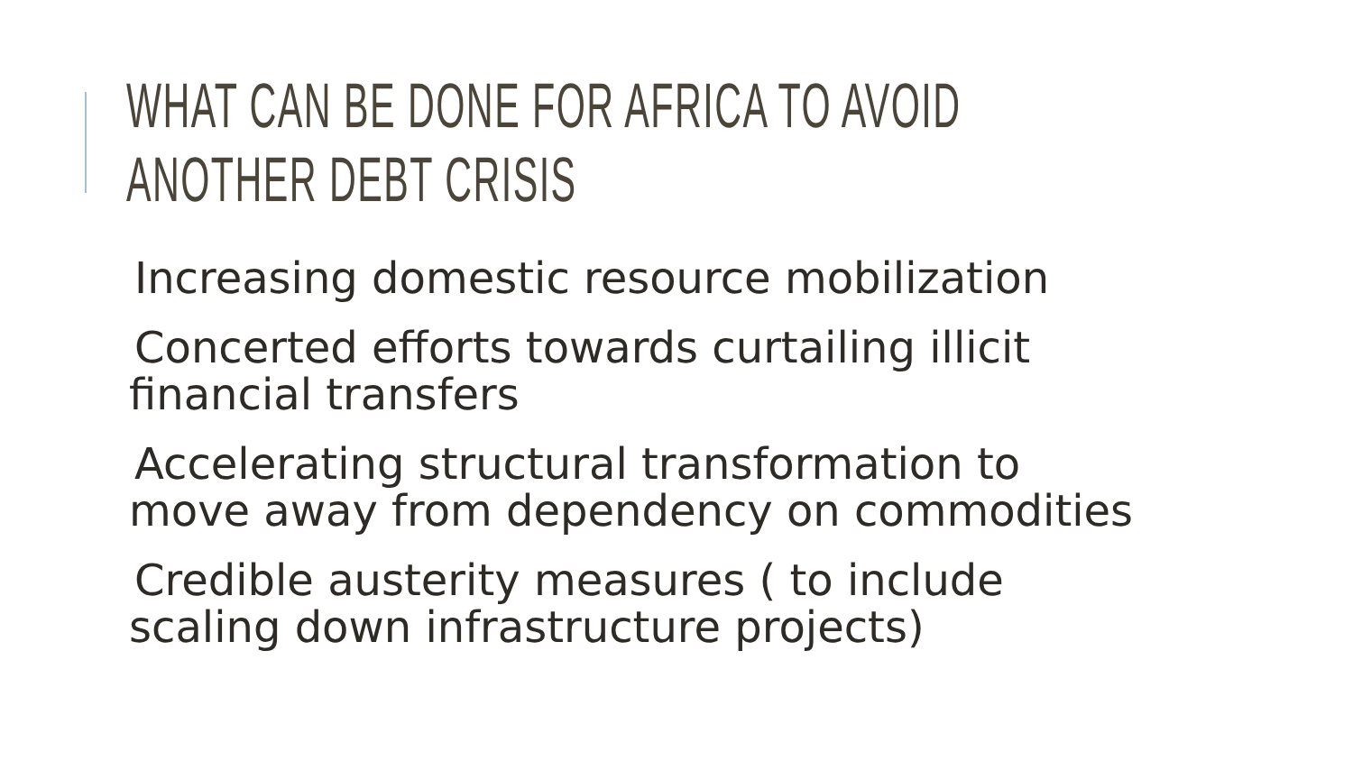WHAT CAN BE DONE FOR AFRICA TO AVOID
ANOTHER DEBT CRISIS
Increasing domestic resource mobilization
Concerted efforts towards curtailing illicit
financial transfers
Accelerating structural transformation to
move away from dependency on commodities
Credible austerity measures ( to include
scaling down infrastructure projects)